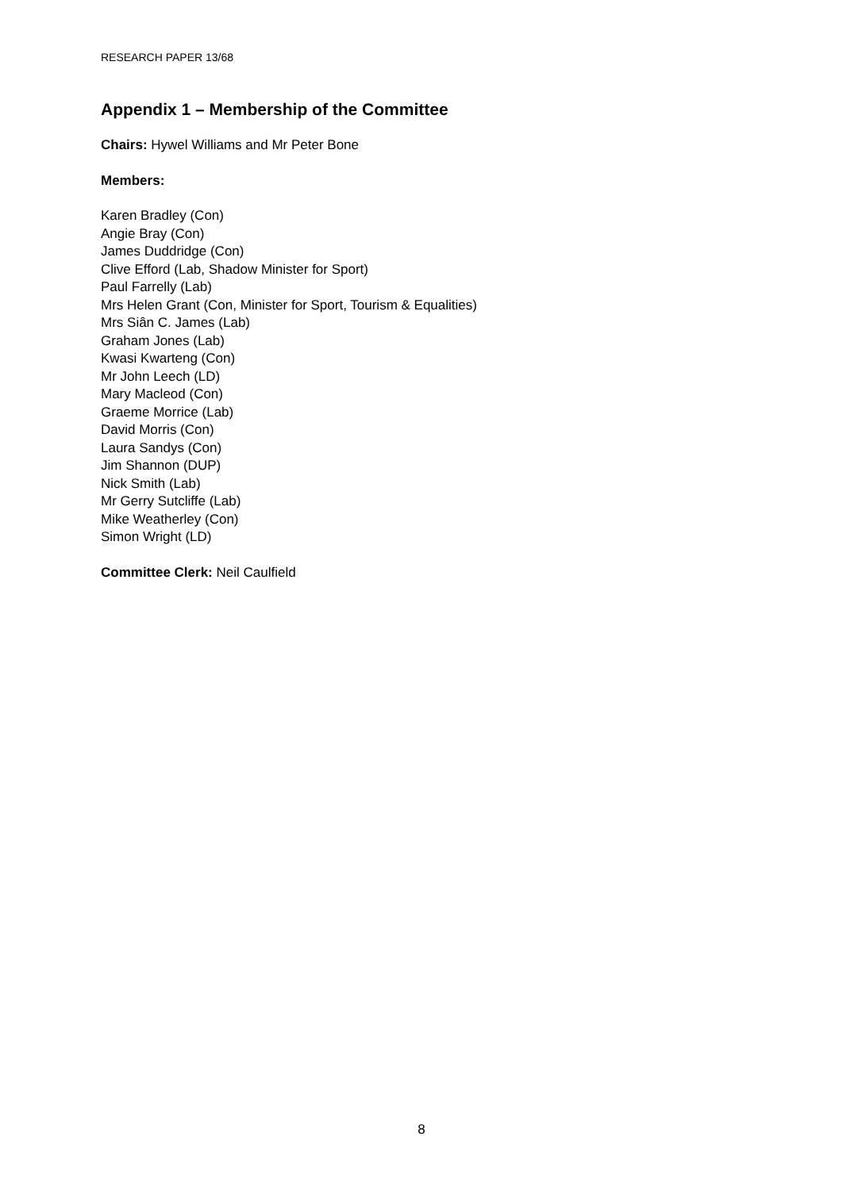RESEARCH PAPER 13/68
Appendix 1 – Membership of the Committee
Chairs: Hywel Williams and Mr Peter Bone
Members:
Karen Bradley (Con)
Angie Bray (Con)
James Duddridge (Con)
Clive Efford (Lab, Shadow Minister for Sport)
Paul Farrelly (Lab)
Mrs Helen Grant (Con, Minister for Sport, Tourism & Equalities)
Mrs Siân C. James (Lab)
Graham Jones (Lab)
Kwasi Kwarteng (Con)
Mr John Leech (LD)
Mary Macleod (Con)
Graeme Morrice (Lab)
David Morris (Con)
Laura Sandys (Con)
Jim Shannon (DUP)
Nick Smith (Lab)
Mr Gerry Sutcliffe (Lab)
Mike Weatherley (Con)
Simon Wright (LD)
Committee Clerk: Neil Caulfield
8